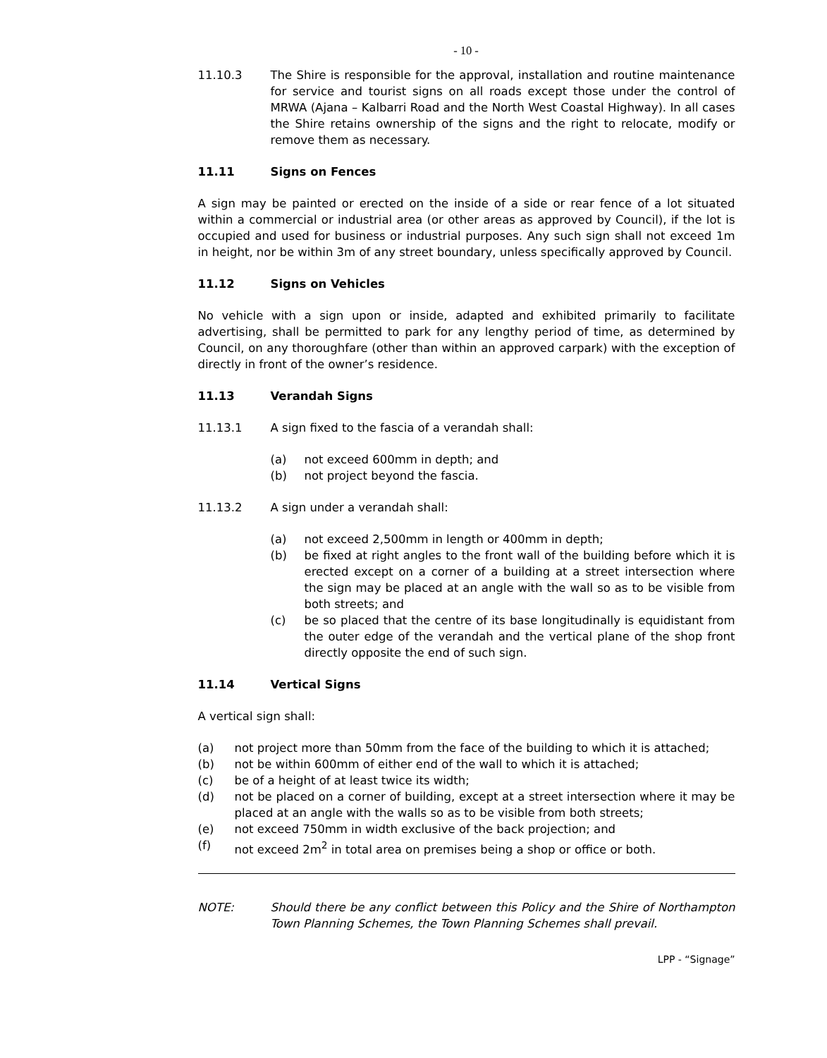- 10 -
11.10.3 The Shire is responsible for the approval, installation and routine maintenance for service and tourist signs on all roads except those under the control of MRWA (Ajana – Kalbarri Road and the North West Coastal Highway). In all cases the Shire retains ownership of the signs and the right to relocate, modify or remove them as necessary.
11.11 Signs on Fences
A sign may be painted or erected on the inside of a side or rear fence of a lot situated within a commercial or industrial area (or other areas as approved by Council), if the lot is occupied and used for business or industrial purposes. Any such sign shall not exceed 1m in height, nor be within 3m of any street boundary, unless specifically approved by Council.
11.12 Signs on Vehicles
No vehicle with a sign upon or inside, adapted and exhibited primarily to facilitate advertising, shall be permitted to park for any lengthy period of time, as determined by Council, on any thoroughfare (other than within an approved carpark) with the exception of directly in front of the owner’s residence.
11.13 Verandah Signs
11.13.1 A sign fixed to the fascia of a verandah shall:
(a) not exceed 600mm in depth; and
(b) not project beyond the fascia.
11.13.2 A sign under a verandah shall:
(a) not exceed 2,500mm in length or 400mm in depth;
(b) be fixed at right angles to the front wall of the building before which it is erected except on a corner of a building at a street intersection where the sign may be placed at an angle with the wall so as to be visible from both streets; and
(c) be so placed that the centre of its base longitudinally is equidistant from the outer edge of the verandah and the vertical plane of the shop front directly opposite the end of such sign.
11.14 Vertical Signs
A vertical sign shall:
(a) not project more than 50mm from the face of the building to which it is attached;
(b) not be within 600mm of either end of the wall to which it is attached;
(c) be of a height of at least twice its width;
(d) not be placed on a corner of building, except at a street intersection where it may be placed at an angle with the walls so as to be visible from both streets;
(e) not exceed 750mm in width exclusive of the back projection; and
(f) not exceed 2m<sup>2</sup> in total area on premises being a shop or office or both.
NOTE: Should there be any conflict between this Policy and the Shire of Northampton Town Planning Schemes, the Town Planning Schemes shall prevail.
LPP - “Signage”